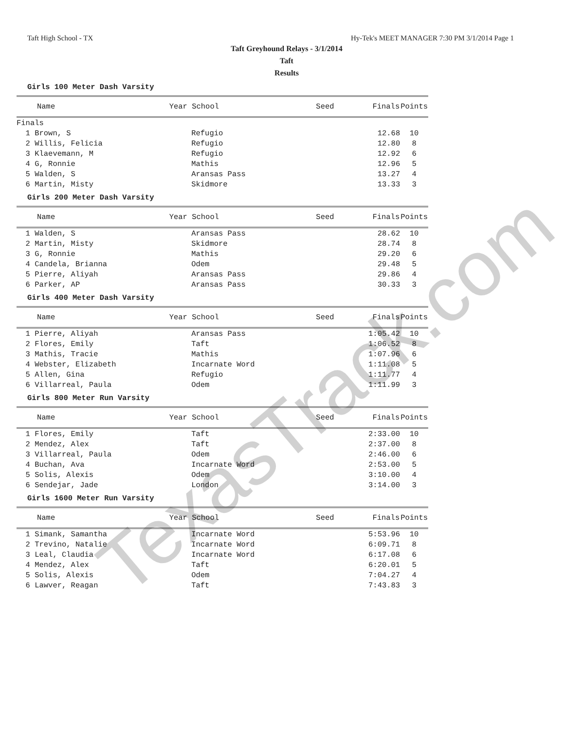Taft High School - TX Hy-Tek's MEET MANAGER 7:30 PM 3/1/2014 Page 1
Taft Greyhound Relays - 3/1/2014
Taft
Results
Girls 100 Meter Dash Varsity
| Name | Year School | Seed | Finals | Points |
| --- | --- | --- | --- | --- |
| Finals | | | | |
| 1 Brown, S | Refugio | | 12.68 | 10 |
| 2 Willis, Felicia | Refugio | | 12.80 | 8 |
| 3 Klaevemann, M | Refugio | | 12.92 | 6 |
| 4 G, Ronnie | Mathis | | 12.96 | 5 |
| 5 Walden, S | Aransas Pass | | 13.27 | 4 |
| 6 Martin, Misty | Skidmore | | 13.33 | 3 |
Girls 200 Meter Dash Varsity
| Name | Year School | Seed | Finals | Points |
| --- | --- | --- | --- | --- |
| 1 Walden, S | Aransas Pass | | 28.62 | 10 |
| 2 Martin, Misty | Skidmore | | 28.74 | 8 |
| 3 G, Ronnie | Mathis | | 29.20 | 6 |
| 4 Candela, Brianna | Odem | | 29.48 | 5 |
| 5 Pierre, Aliyah | Aransas Pass | | 29.86 | 4 |
| 6 Parker, AP | Aransas Pass | | 30.33 | 3 |
Girls 400 Meter Dash Varsity
| Name | Year School | Seed | Finals | Points |
| --- | --- | --- | --- | --- |
| 1 Pierre, Aliyah | Aransas Pass | | 1:05.42 | 10 |
| 2 Flores, Emily | Taft | | 1:06.52 | 8 |
| 3 Mathis, Tracie | Mathis | | 1:07.96 | 6 |
| 4 Webster, Elizabeth | Incarnate Word | | 1:11.08 | 5 |
| 5 Allen, Gina | Refugio | | 1:11.77 | 4 |
| 6 Villarreal, Paula | Odem | | 1:11.99 | 3 |
Girls 800 Meter Run Varsity
| Name | Year School | Seed | Finals | Points |
| --- | --- | --- | --- | --- |
| 1 Flores, Emily | Taft | | 2:33.00 | 10 |
| 2 Mendez, Alex | Taft | | 2:37.00 | 8 |
| 3 Villarreal, Paula | Odem | | 2:46.00 | 6 |
| 4 Buchan, Ava | Incarnate Word | | 2:53.00 | 5 |
| 5 Solis, Alexis | Odem | | 3:10.00 | 4 |
| 6 Sendejar, Jade | London | | 3:14.00 | 3 |
Girls 1600 Meter Run Varsity
| Name | Year School | Seed | Finals | Points |
| --- | --- | --- | --- | --- |
| 1 Simank, Samantha | Incarnate Word | | 5:53.96 | 10 |
| 2 Trevino, Natalie | Incarnate Word | | 6:09.71 | 8 |
| 3 Leal, Claudia | Incarnate Word | | 6:17.08 | 6 |
| 4 Mendez, Alex | Taft | | 6:20.01 | 5 |
| 5 Solis, Alexis | Odem | | 7:04.27 | 4 |
| 6 Lawver, Reagan | Taft | | 7:43.83 | 3 |
TexasTrack.com